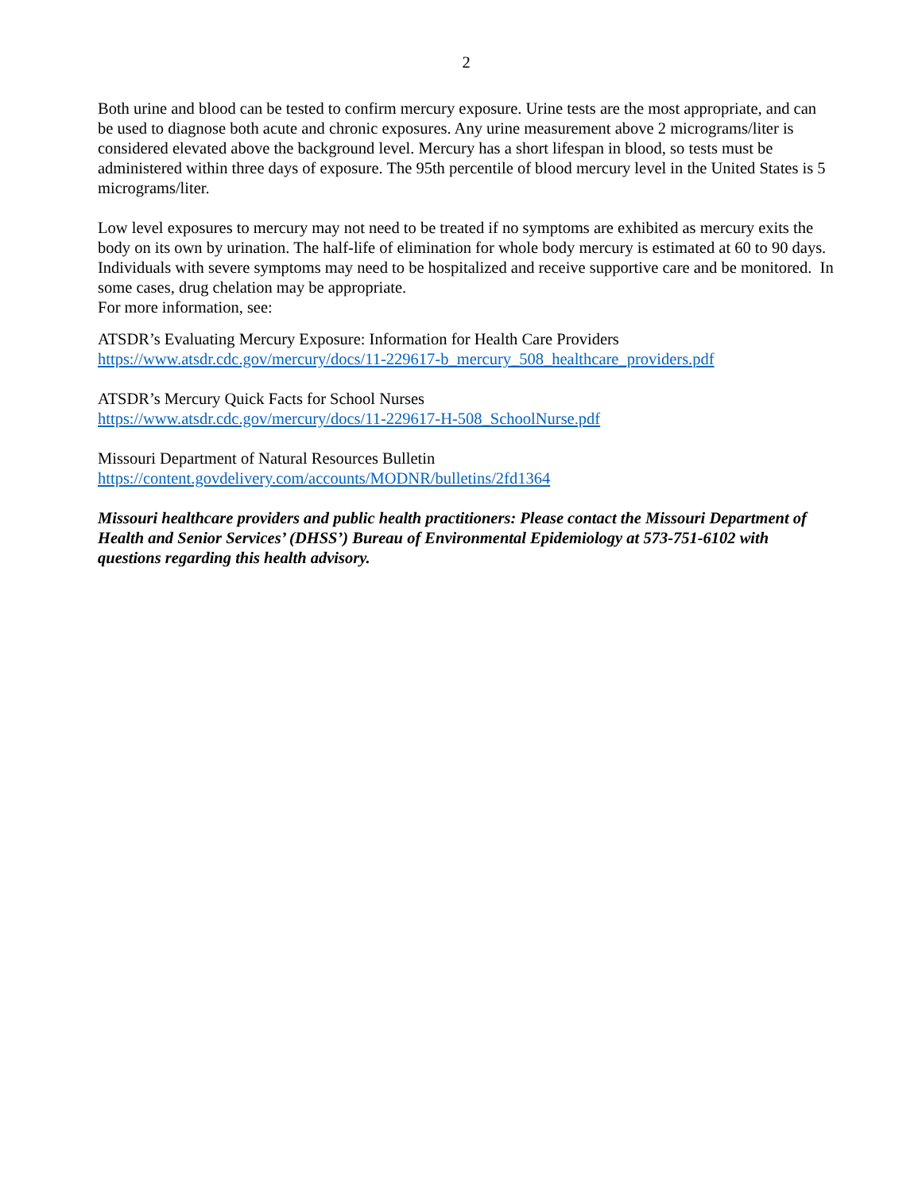2
Both urine and blood can be tested to confirm mercury exposure. Urine tests are the most appropriate, and can be used to diagnose both acute and chronic exposures. Any urine measurement above 2 micrograms/liter is considered elevated above the background level. Mercury has a short lifespan in blood, so tests must be administered within three days of exposure. The 95th percentile of blood mercury level in the United States is 5 micrograms/liter.
Low level exposures to mercury may not need to be treated if no symptoms are exhibited as mercury exits the body on its own by urination. The half-life of elimination for whole body mercury is estimated at 60 to 90 days. Individuals with severe symptoms may need to be hospitalized and receive supportive care and be monitored. In some cases, drug chelation may be appropriate.
For more information, see:
ATSDR’s Evaluating Mercury Exposure: Information for Health Care Providers
https://www.atsdr.cdc.gov/mercury/docs/11-229617-b_mercury_508_healthcare_providers.pdf
ATSDR’s Mercury Quick Facts for School Nurses
https://www.atsdr.cdc.gov/mercury/docs/11-229617-H-508_SchoolNurse.pdf
Missouri Department of Natural Resources Bulletin
https://content.govdelivery.com/accounts/MODNR/bulletins/2fd1364
Missouri healthcare providers and public health practitioners: Please contact the Missouri Department of Health and Senior Services’ (DHSS’) Bureau of Environmental Epidemiology at 573-751-6102 with questions regarding this health advisory.